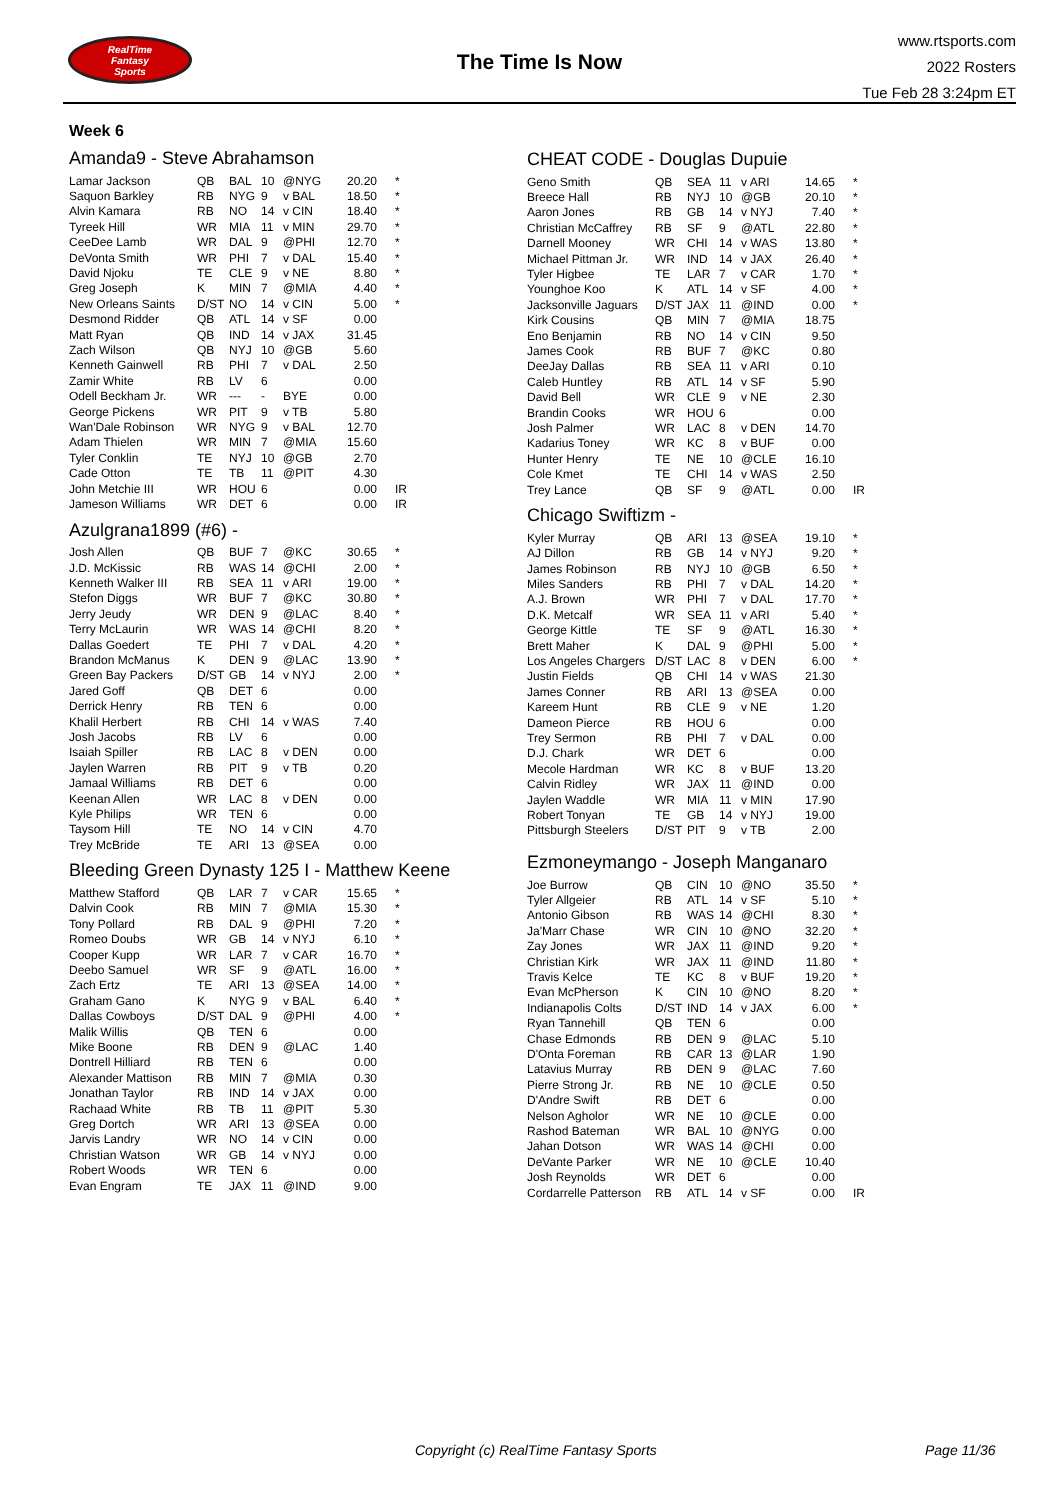RealTime
Fantasy
Sports
The Time Is Now
www.rtsports.com
2022 Rosters
Tue Feb 28 3:24pm ET
Week 6
Amanda9 - Steve Abrahamson
| Lamar Jackson | QB | BAL | 10 | @NYG | 20.20 | * |
| Saquon Barkley | RB | NYG | 9 | v BAL | 18.50 | * |
| Alvin Kamara | RB | NO | 14 | v CIN | 18.40 | * |
| Tyreek Hill | WR | MIA | 11 | v MIN | 29.70 | * |
| CeeDee Lamb | WR | DAL | 9 | @PHI | 12.70 | * |
| DeVonta Smith | WR | PHI | 7 | v DAL | 15.40 | * |
| David Njoku | TE | CLE | 9 | v NE | 8.80 | * |
| Greg Joseph | K | MIN | 7 | @MIA | 4.40 | * |
| New Orleans Saints | D/ST | NO | 14 | v CIN | 5.00 | * |
| Desmond Ridder | QB | ATL | 14 | v SF | 0.00 | |
| Matt Ryan | QB | IND | 14 | v JAX | 31.45 | |
| Zach Wilson | QB | NYJ | 10 | @GB | 5.60 | |
| Kenneth Gainwell | RB | PHI | 7 | v DAL | 2.50 | |
| Zamir White | RB | LV | 6 | | 0.00 | |
| Odell Beckham Jr. | WR | --- | - | BYE | 0.00 | |
| George Pickens | WR | PIT | 9 | v TB | 5.80 | |
| Wan'Dale Robinson | WR | NYG | 9 | v BAL | 12.70 | |
| Adam Thielen | WR | MIN | 7 | @MIA | 15.60 | |
| Tyler Conklin | TE | NYJ | 10 | @GB | 2.70 | |
| Cade Otton | TE | TB | 11 | @PIT | 4.30 | |
| John Metchie III | WR | HOU | 6 | | 0.00 | IR |
| Jameson Williams | WR | DET | 6 | | 0.00 | IR |
Azulgrana1899 (#6) -
| Josh Allen | QB | BUF | 7 | @KC | 30.65 | * |
| J.D. McKissic | RB | WAS | 14 | @CHI | 2.00 | * |
| Kenneth Walker III | RB | SEA | 11 | v ARI | 19.00 | * |
| Stefon Diggs | WR | BUF | 7 | @KC | 30.80 | * |
| Jerry Jeudy | WR | DEN | 9 | @LAC | 8.40 | * |
| Terry McLaurin | WR | WAS | 14 | @CHI | 8.20 | * |
| Dallas Goedert | TE | PHI | 7 | v DAL | 4.20 | * |
| Brandon McManus | K | DEN | 9 | @LAC | 13.90 | * |
| Green Bay Packers | D/ST | GB | 14 | v NYJ | 2.00 | * |
| Jared Goff | QB | DET | 6 | | 0.00 | |
| Derrick Henry | RB | TEN | 6 | | 0.00 | |
| Khalil Herbert | RB | CHI | 14 | v WAS | 7.40 | |
| Josh Jacobs | RB | LV | 6 | | 0.00 | |
| Isaiah Spiller | RB | LAC | 8 | v DEN | 0.00 | |
| Jaylen Warren | RB | PIT | 9 | v TB | 0.20 | |
| Jamaal Williams | RB | DET | 6 | | 0.00 | |
| Keenan Allen | WR | LAC | 8 | v DEN | 0.00 | |
| Kyle Philips | WR | TEN | 6 | | 0.00 | |
| Taysom Hill | TE | NO | 14 | v CIN | 4.70 | |
| Trey McBride | TE | ARI | 13 | @SEA | 0.00 | |
Bleeding Green Dynasty 125 I - Matthew Keene
| Matthew Stafford | QB | LAR | 7 | v CAR | 15.65 | * |
| Dalvin Cook | RB | MIN | 7 | @MIA | 15.30 | * |
| Tony Pollard | RB | DAL | 9 | @PHI | 7.20 | * |
| Romeo Doubs | WR | GB | 14 | v NYJ | 6.10 | * |
| Cooper Kupp | WR | LAR | 7 | v CAR | 16.70 | * |
| Deebo Samuel | WR | SF | 9 | @ATL | 16.00 | * |
| Zach Ertz | TE | ARI | 13 | @SEA | 14.00 | * |
| Graham Gano | K | NYG | 9 | v BAL | 6.40 | * |
| Dallas Cowboys | D/ST | DAL | 9 | @PHI | 4.00 | * |
| Malik Willis | QB | TEN | 6 | | 0.00 | |
| Mike Boone | RB | DEN | 9 | @LAC | 1.40 | |
| Dontrell Hilliard | RB | TEN | 6 | | 0.00 | |
| Alexander Mattison | RB | MIN | 7 | @MIA | 0.30 | |
| Jonathan Taylor | RB | IND | 14 | v JAX | 0.00 | |
| Rachaad White | RB | TB | 11 | @PIT | 5.30 | |
| Greg Dortch | WR | ARI | 13 | @SEA | 0.00 | |
| Jarvis Landry | WR | NO | 14 | v CIN | 0.00 | |
| Christian Watson | WR | GB | 14 | v NYJ | 0.00 | |
| Robert Woods | WR | TEN | 6 | | 0.00 | |
| Evan Engram | TE | JAX | 11 | @IND | 9.00 | |
CHEAT CODE - Douglas Dupuie
| Geno Smith | QB | SEA | 11 | v ARI | 14.65 | * |
| Breece Hall | RB | NYJ | 10 | @GB | 20.10 | * |
| Aaron Jones | RB | GB | 14 | v NYJ | 7.40 | * |
| Christian McCaffrey | RB | SF | 9 | @ATL | 22.80 | * |
| Darnell Mooney | WR | CHI | 14 | v WAS | 13.80 | * |
| Michael Pittman Jr. | WR | IND | 14 | v JAX | 26.40 | * |
| Tyler Higbee | TE | LAR | 7 | v CAR | 1.70 | * |
| Younghoe Koo | K | ATL | 14 | v SF | 4.00 | * |
| Jacksonville Jaguars | D/ST | JAX | 11 | @IND | 0.00 | * |
| Kirk Cousins | QB | MIN | 7 | @MIA | 18.75 | |
| Eno Benjamin | RB | NO | 14 | v CIN | 9.50 | |
| James Cook | RB | BUF | 7 | @KC | 0.80 | |
| DeeJay Dallas | RB | SEA | 11 | v ARI | 0.10 | |
| Caleb Huntley | RB | ATL | 14 | v SF | 5.90 | |
| David Bell | WR | CLE | 9 | v NE | 2.30 | |
| Brandin Cooks | WR | HOU | 6 | | 0.00 | |
| Josh Palmer | WR | LAC | 8 | v DEN | 14.70 | |
| Kadarius Toney | WR | KC | 8 | v BUF | 0.00 | |
| Hunter Henry | TE | NE | 10 | @CLE | 16.10 | |
| Cole Kmet | TE | CHI | 14 | v WAS | 2.50 | |
| Trey Lance | QB | SF | 9 | @ATL | 0.00 | IR |
Chicago Swiftizm -
| Kyler Murray | QB | ARI | 13 | @SEA | 19.10 | * |
| AJ Dillon | RB | GB | 14 | v NYJ | 9.20 | * |
| James Robinson | RB | NYJ | 10 | @GB | 6.50 | * |
| Miles Sanders | RB | PHI | 7 | v DAL | 14.20 | * |
| A.J. Brown | WR | PHI | 7 | v DAL | 17.70 | * |
| D.K. Metcalf | WR | SEA | 11 | v ARI | 5.40 | * |
| George Kittle | TE | SF | 9 | @ATL | 16.30 | * |
| Brett Maher | K | DAL | 9 | @PHI | 5.00 | * |
| Los Angeles Chargers | D/ST | LAC | 8 | v DEN | 6.00 | * |
| Justin Fields | QB | CHI | 14 | v WAS | 21.30 | |
| James Conner | RB | ARI | 13 | @SEA | 0.00 | |
| Kareem Hunt | RB | CLE | 9 | v NE | 1.20 | |
| Dameon Pierce | RB | HOU | 6 | | 0.00 | |
| Trey Sermon | RB | PHI | 7 | v DAL | 0.00 | |
| D.J. Chark | WR | DET | 6 | | 0.00 | |
| Mecole Hardman | WR | KC | 8 | v BUF | 13.20 | |
| Calvin Ridley | WR | JAX | 11 | @IND | 0.00 | |
| Jaylen Waddle | WR | MIA | 11 | v MIN | 17.90 | |
| Robert Tonyan | TE | GB | 14 | v NYJ | 19.00 | |
| Pittsburgh Steelers | D/ST | PIT | 9 | v TB | 2.00 | |
Ezmoneymango - Joseph Manganaro
| Joe Burrow | QB | CIN | 10 | @NO | 35.50 | * |
| Tyler Allgeier | RB | ATL | 14 | v SF | 5.10 | * |
| Antonio Gibson | RB | WAS | 14 | @CHI | 8.30 | * |
| Ja'Marr Chase | WR | CIN | 10 | @NO | 32.20 | * |
| Zay Jones | WR | JAX | 11 | @IND | 9.20 | * |
| Christian Kirk | WR | JAX | 11 | @IND | 11.80 | * |
| Travis Kelce | TE | KC | 8 | v BUF | 19.20 | * |
| Evan McPherson | K | CIN | 10 | @NO | 8.20 | * |
| Indianapolis Colts | D/ST | IND | 14 | v JAX | 6.00 | * |
| Ryan Tannehill | QB | TEN | 6 | | 0.00 | |
| Chase Edmonds | RB | DEN | 9 | @LAC | 5.10 | |
| D'Onta Foreman | RB | CAR | 13 | @LAR | 1.90 | |
| Latavius Murray | RB | DEN | 9 | @LAC | 7.60 | |
| Pierre Strong Jr. | RB | NE | 10 | @CLE | 0.50 | |
| D'Andre Swift | RB | DET | 6 | | 0.00 | |
| Nelson Agholor | WR | NE | 10 | @CLE | 0.00 | |
| Rashod Bateman | WR | BAL | 10 | @NYG | 0.00 | |
| Jahan Dotson | WR | WAS | 14 | @CHI | 0.00 | |
| DeVante Parker | WR | NE | 10 | @CLE | 10.40 | |
| Josh Reynolds | WR | DET | 6 | | 0.00 | |
| Cordarrelle Patterson | RB | ATL | 14 | v SF | 0.00 | IR |
Copyright (c) RealTime Fantasy Sports
Page 11/36